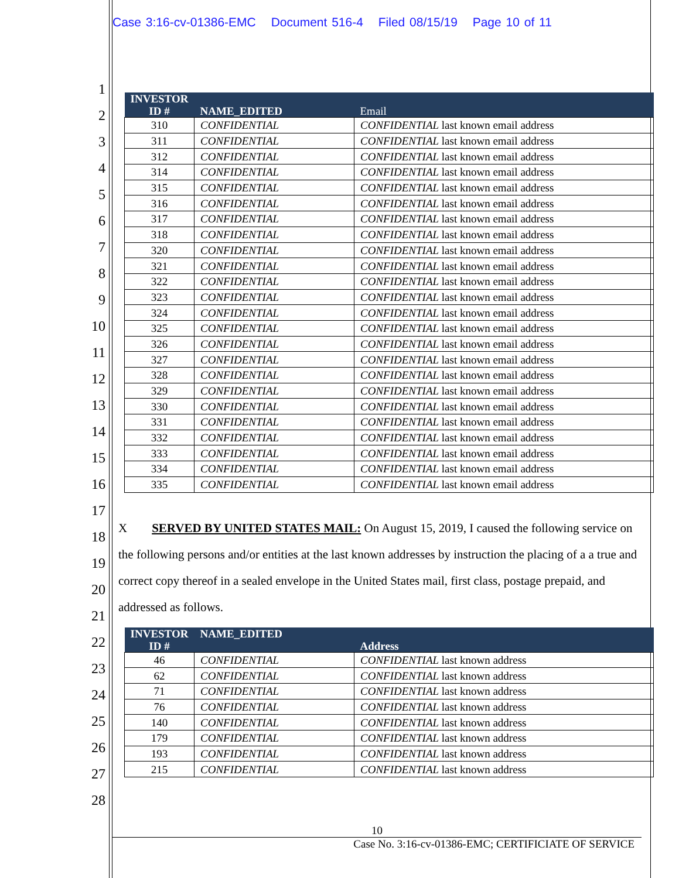Case 3:16-cv-01386-EMC Document 516-4 Filed 08/15/19 Page 10 of 11
1
2
3
4
5
6
7
8
9
10
11
12
13
14
15
16
17
18
19
20
21
22
23
24
25
26
27
28
| INVESTOR ID # | NAME_EDITED | Email |
| --- | --- | --- |
| 310 | CONFIDENTIAL | CONFIDENTIAL last known email address |
| 311 | CONFIDENTIAL | CONFIDENTIAL last known email address |
| 312 | CONFIDENTIAL | CONFIDENTIAL last known email address |
| 314 | CONFIDENTIAL | CONFIDENTIAL last known email address |
| 315 | CONFIDENTIAL | CONFIDENTIAL last known email address |
| 316 | CONFIDENTIAL | CONFIDENTIAL last known email address |
| 317 | CONFIDENTIAL | CONFIDENTIAL last known email address |
| 318 | CONFIDENTIAL | CONFIDENTIAL last known email address |
| 320 | CONFIDENTIAL | CONFIDENTIAL last known email address |
| 321 | CONFIDENTIAL | CONFIDENTIAL last known email address |
| 322 | CONFIDENTIAL | CONFIDENTIAL last known email address |
| 323 | CONFIDENTIAL | CONFIDENTIAL last known email address |
| 324 | CONFIDENTIAL | CONFIDENTIAL last known email address |
| 325 | CONFIDENTIAL | CONFIDENTIAL last known email address |
| 326 | CONFIDENTIAL | CONFIDENTIAL last known email address |
| 327 | CONFIDENTIAL | CONFIDENTIAL last known email address |
| 328 | CONFIDENTIAL | CONFIDENTIAL last known email address |
| 329 | CONFIDENTIAL | CONFIDENTIAL last known email address |
| 330 | CONFIDENTIAL | CONFIDENTIAL last known email address |
| 331 | CONFIDENTIAL | CONFIDENTIAL last known email address |
| 332 | CONFIDENTIAL | CONFIDENTIAL last known email address |
| 333 | CONFIDENTIAL | CONFIDENTIAL last known email address |
| 334 | CONFIDENTIAL | CONFIDENTIAL last known email address |
| 335 | CONFIDENTIAL | CONFIDENTIAL last known email address |
X SERVED BY UNITED STATES MAIL: On August 15, 2019, I caused the following service on the following persons and/or entities at the last known addresses by instruction the placing of a a true and correct copy thereof in a sealed envelope in the United States mail, first class, postage prepaid, and addressed as follows.
| INVESTOR ID # | NAME_EDITED | Address |
| --- | --- | --- |
| 46 | CONFIDENTIAL | CONFIDENTIAL last known address |
| 62 | CONFIDENTIAL | CONFIDENTIAL last known address |
| 71 | CONFIDENTIAL | CONFIDENTIAL last known address |
| 76 | CONFIDENTIAL | CONFIDENTIAL last known address |
| 140 | CONFIDENTIAL | CONFIDENTIAL last known address |
| 179 | CONFIDENTIAL | CONFIDENTIAL last known address |
| 193 | CONFIDENTIAL | CONFIDENTIAL last known address |
| 215 | CONFIDENTIAL | CONFIDENTIAL last known address |
10
Case No. 3:16-cv-01386-EMC; CERTIFICIATE OF SERVICE